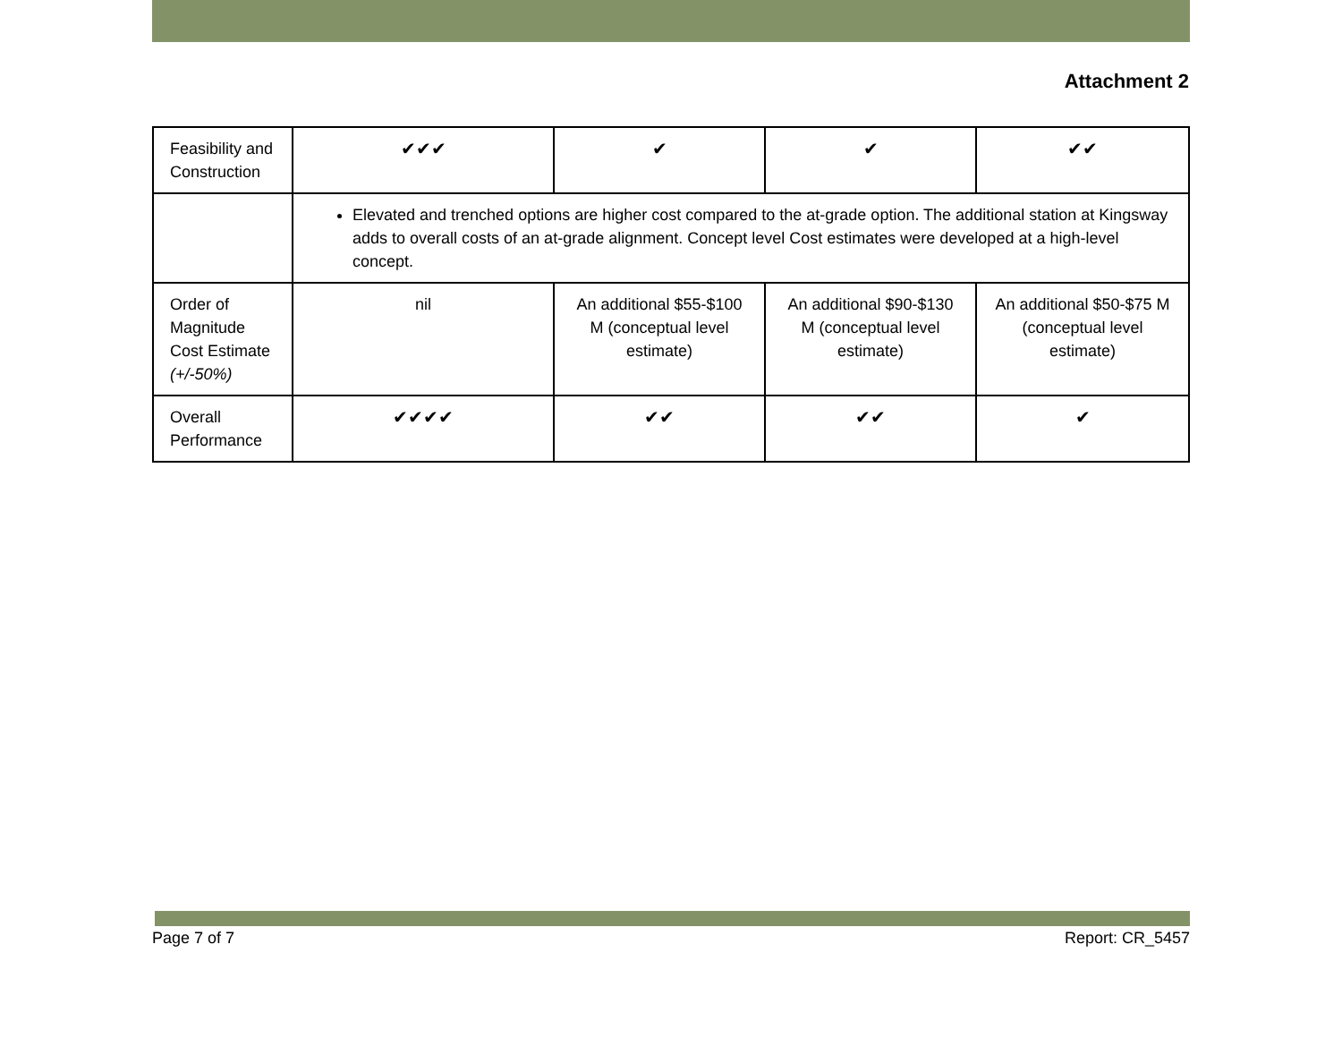Attachment 2
| Feasibility and Construction | ✔✔✔ | ✔ | ✔ | ✔✔ |
| | Elevated and trenched options are higher cost compared to the at-grade option. The additional station at Kingsway adds to overall costs of an at-grade alignment. Concept level Cost estimates were developed at a high-level concept. | | | |
| Order of Magnitude Cost Estimate (+/-50%) | nil | An additional $55-$100 M (conceptual level estimate) | An additional $90-$130 M (conceptual level estimate) | An additional $50-$75 M (conceptual level estimate) |
| Overall Performance | ✔✔✔✔ | ✔✔ | ✔✔ | ✔ |
Page 7 of 7 Report: CR_5457